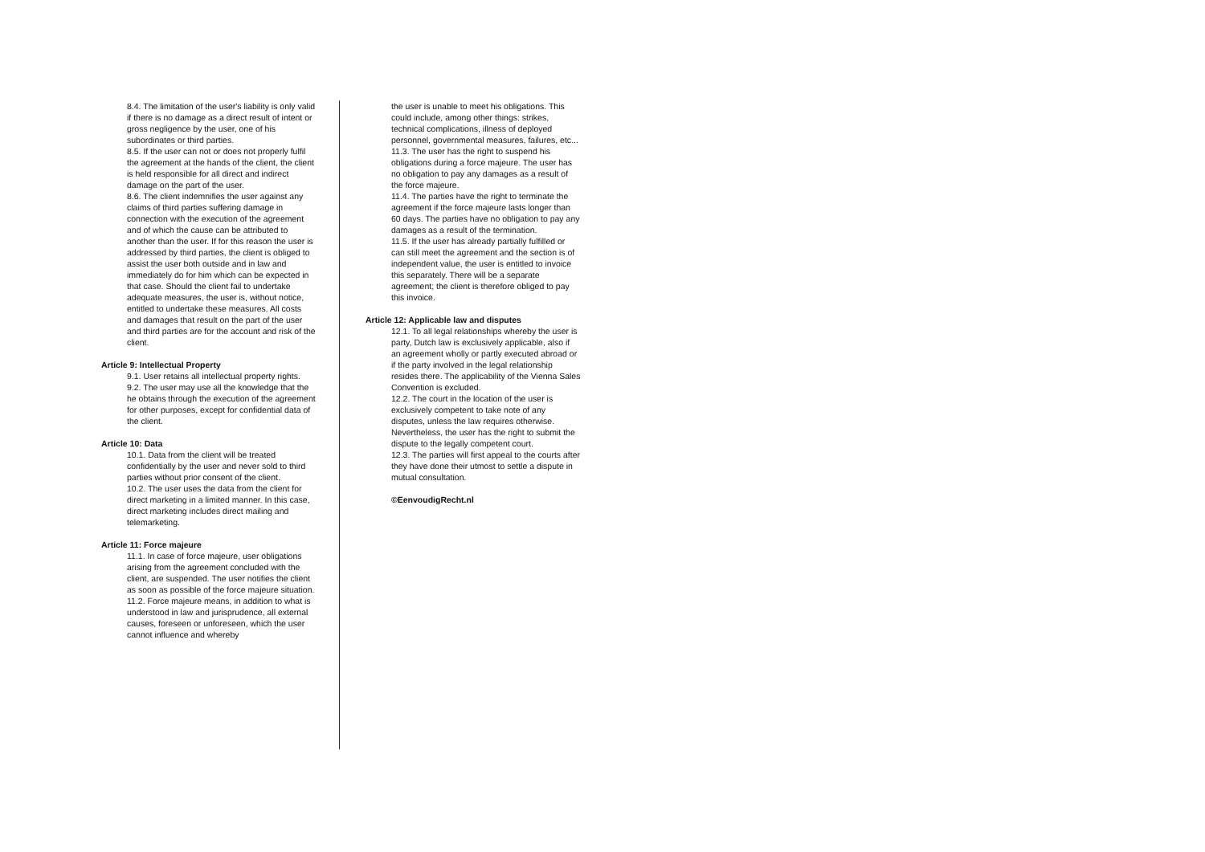8.4. The limitation of the user's liability is only valid if there is no damage as a direct result of intent or gross negligence by the user, one of his subordinates or third parties.
8.5. If the user can not or does not properly fulfil the agreement at the hands of the client, the client is held responsible for all direct and indirect damage on the part of the user.
8.6. The client indemnifies the user against any claims of third parties suffering damage in connection with the execution of the agreement and of which the cause can be attributed to another than the user. If for this reason the user is addressed by third parties, the client is obliged to assist the user both outside and in law and immediately do for him which can be expected in that case. Should the client fail to undertake adequate measures, the user is, without notice, entitled to undertake these measures. All costs and damages that result on the part of the user and third parties are for the account and risk of the client.
Article 9: Intellectual Property
9.1. User retains all intellectual property rights.
9.2. The user may use all the knowledge that the he obtains through the execution of the agreement for other purposes, except for confidential data of the client.
Article 10: Data
10.1. Data from the client will be treated confidentially by the user and never sold to third parties without prior consent of the client.
10.2. The user uses the data from the client for direct marketing in a limited manner. In this case, direct marketing includes direct mailing and telemarketing.
Article 11: Force majeure
11.1. In case of force majeure, user obligations arising from the agreement concluded with the client, are suspended. The user notifies the client as soon as possible of the force majeure situation.
11.2. Force majeure means, in addition to what is understood in law and jurisprudence, all external causes, foreseen or unforeseen, which the user cannot influence and whereby
the user is unable to meet his obligations. This could include, among other things: strikes, technical complications, illness of deployed personnel, governmental measures, failures, etc...
11.3. The user has the right to suspend his obligations during a force majeure. The user has no obligation to pay any damages as a result of the force majeure.
11.4. The parties have the right to terminate the agreement if the force majeure lasts longer than 60 days. The parties have no obligation to pay any damages as a result of the termination.
11.5. If the user has already partially fulfilled or can still meet the agreement and the section is of independent value, the user is entitled to invoice this separately. There will be a separate agreement; the client is therefore obliged to pay this invoice.
Article 12: Applicable law and disputes
12.1. To all legal relationships whereby the user is party, Dutch law is exclusively applicable, also if an agreement wholly or partly executed abroad or if the party involved in the legal relationship resides there. The applicability of the Vienna Sales Convention is excluded.
12.2. The court in the location of the user is exclusively competent to take note of any disputes, unless the law requires otherwise. Nevertheless, the user has the right to submit the dispute to the legally competent court.
12.3. The parties will first appeal to the courts after they have done their utmost to settle a dispute in mutual consultation.
©EenvoudigRecht.nl